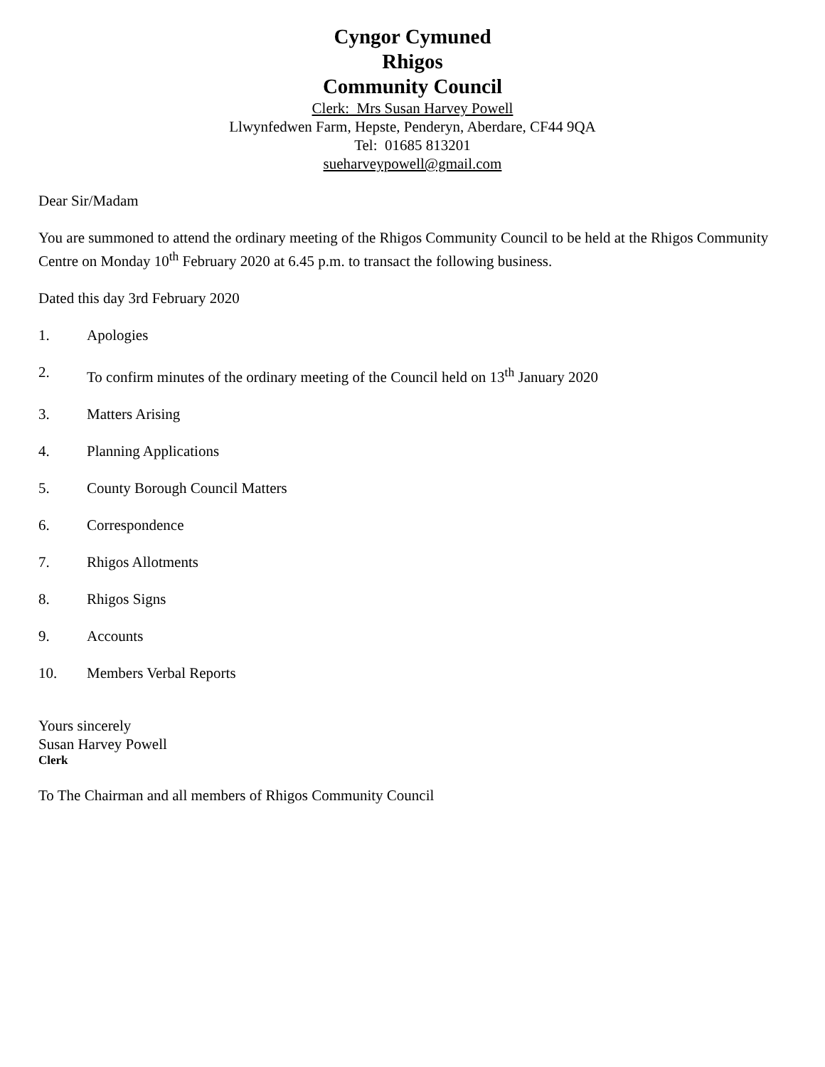Cyngor Cymuned
Rhigos
Community Council
Clerk: Mrs Susan Harvey Powell
Llwynfedwen Farm, Hepste, Penderyn, Aberdare, CF44 9QA
Tel: 01685 813201
sueharveypowell@gmail.com
Dear Sir/Madam
You are summoned to attend the ordinary meeting of the Rhigos Community Council to be held at the Rhigos Community Centre on Monday 10<sup>th</sup> February 2020 at 6.45 p.m. to transact the following business.
Dated this day 3rd February 2020
1. Apologies
2. To confirm minutes of the ordinary meeting of the Council held on 13<sup>th</sup> January 2020
3. Matters Arising
4. Planning Applications
5. County Borough Council Matters
6. Correspondence
7. Rhigos Allotments
8. Rhigos Signs
9. Accounts
10. Members Verbal Reports
Yours sincerely
Susan Harvey Powell
Clerk
To The Chairman and all members of Rhigos Community Council